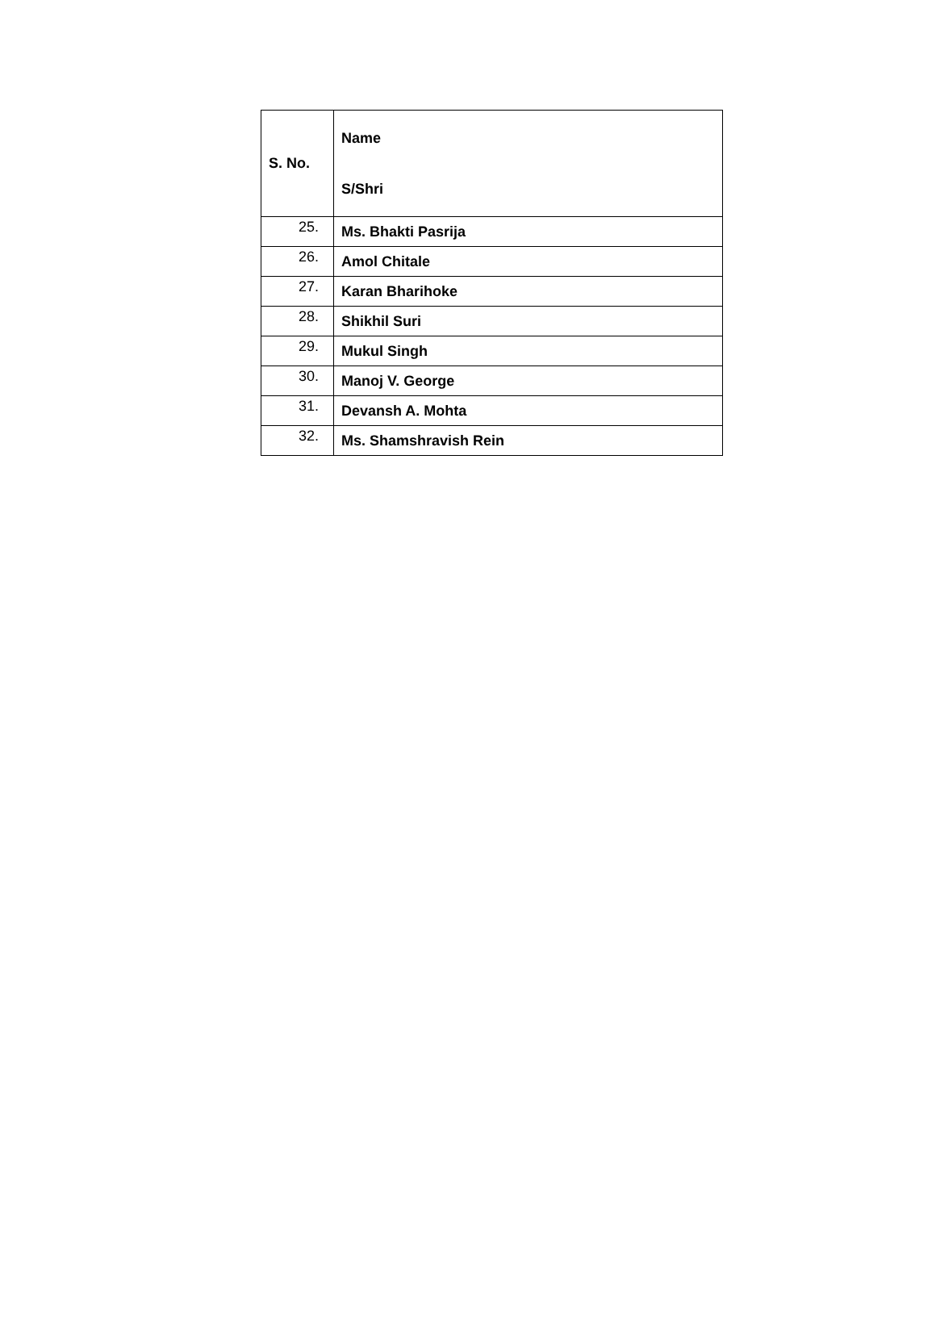| S. No. | Name S/Shri |
| --- | --- |
| 25. | Ms. Bhakti Pasrija |
| 26. | Amol Chitale |
| 27. | Karan Bharihoke |
| 28. | Shikhil Suri |
| 29. | Mukul Singh |
| 30. | Manoj V. George |
| 31. | Devansh A. Mohta |
| 32. | Ms. Shamshravish Rein |